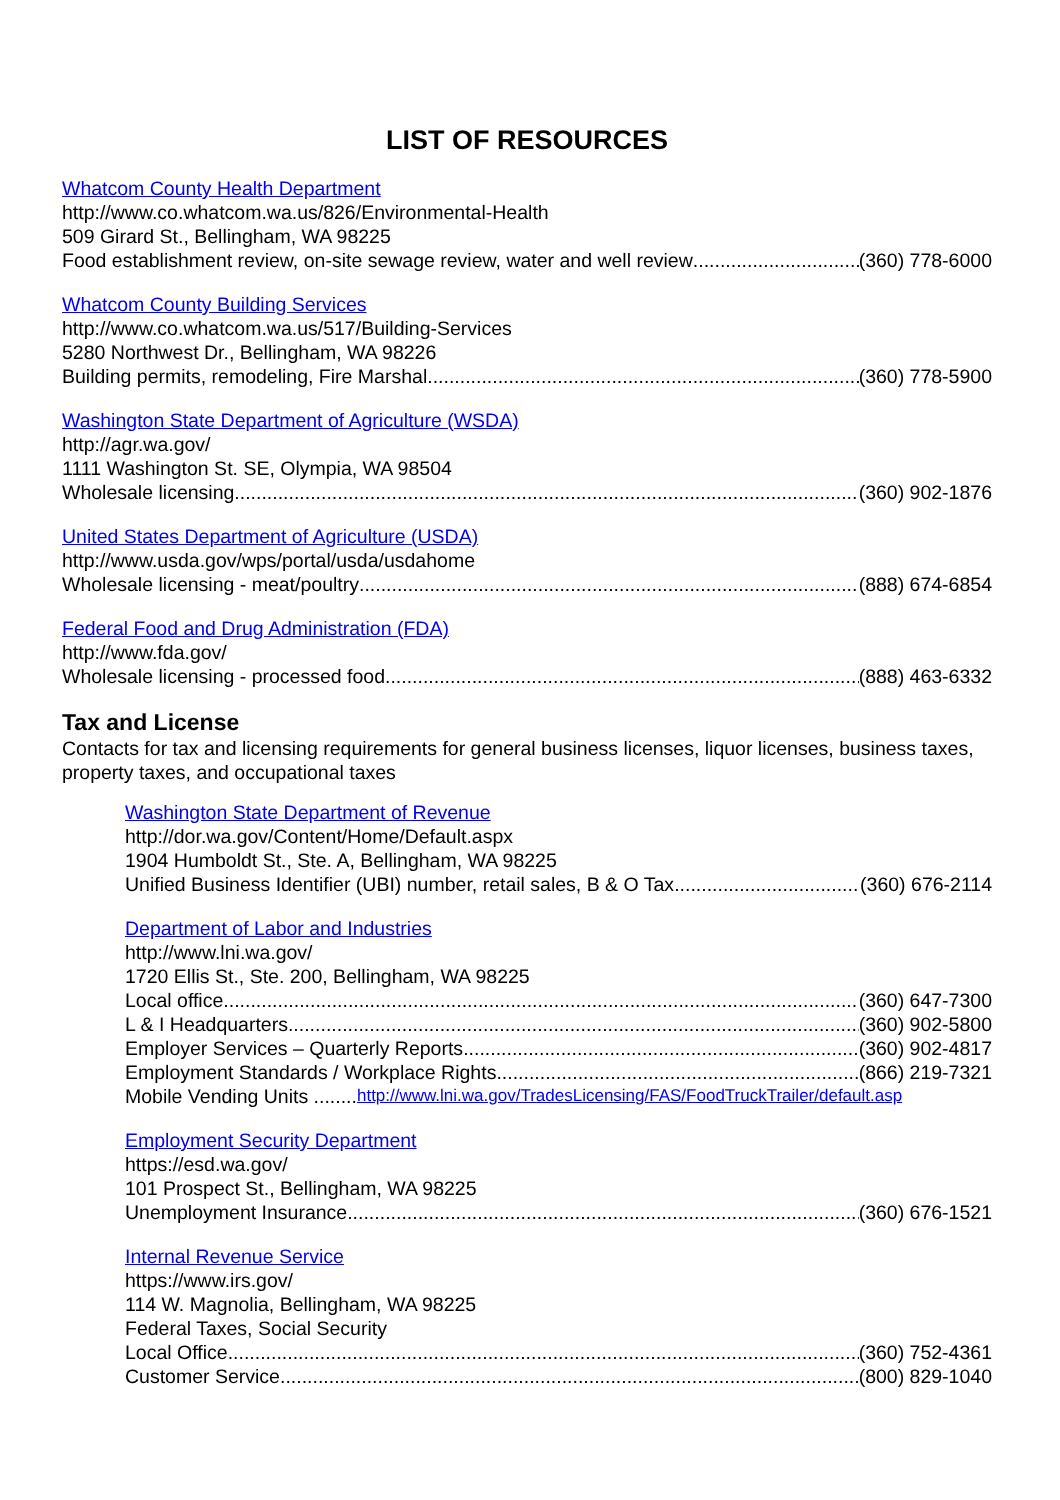LIST OF RESOURCES
Whatcom County Health Department
http://www.co.whatcom.wa.us/826/Environmental-Health
509 Girard St., Bellingham, WA 98225
Food establishment review, on-site sewage review, water and well review (360) 778-6000
Whatcom County Building Services
http://www.co.whatcom.wa.us/517/Building-Services
5280 Northwest Dr., Bellingham, WA 98226
Building permits, remodeling, Fire Marshal (360) 778-5900
Washington State Department of Agriculture (WSDA)
http://agr.wa.gov/
1111 Washington St. SE, Olympia, WA 98504
Wholesale licensing (360) 902-1876
United States Department of Agriculture (USDA)
http://www.usda.gov/wps/portal/usda/usdahome
Wholesale licensing - meat/poultry (888) 674-6854
Federal Food and Drug Administration (FDA)
http://www.fda.gov/
Wholesale licensing - processed food (888) 463-6332
Tax and License
Contacts for tax and licensing requirements for general business licenses, liquor licenses, business taxes, property taxes, and occupational taxes
Washington State Department of Revenue
http://dor.wa.gov/Content/Home/Default.aspx
1904 Humboldt St., Ste. A, Bellingham, WA 98225
Unified Business Identifier (UBI) number, retail sales, B & O Tax (360) 676-2114
Department of Labor and Industries
http://www.lni.wa.gov/
1720 Ellis St., Ste. 200, Bellingham, WA 98225
Local office (360) 647-7300
L & I Headquarters (360) 902-5800
Employer Services – Quarterly Reports (360) 902-4817
Employment Standards / Workplace Rights (866) 219-7321
Mobile Vending Units ........ http://www.lni.wa.gov/TradesLicensing/FAS/FoodTruckTrailer/default.asp
Employment Security Department
https://esd.wa.gov/
101 Prospect St., Bellingham, WA 98225
Unemployment Insurance (360) 676-1521
Internal Revenue Service
https://www.irs.gov/
114 W. Magnolia, Bellingham, WA 98225
Federal Taxes, Social Security
Local Office (360) 752-4361
Customer Service (800) 829-1040